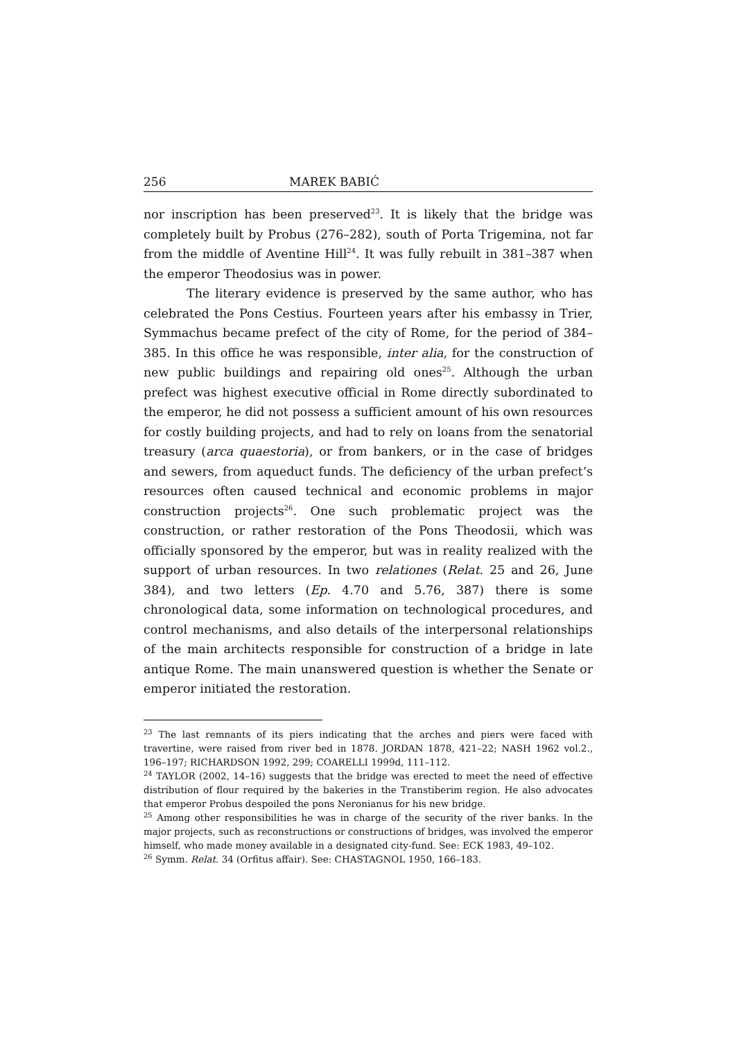256 MAREK BABIĆ
nor inscription has been preserved<sup>23</sup>. It is likely that the bridge was completely built by Probus (276–282), south of Porta Trigemina, not far from the middle of Aventine Hill<sup>24</sup>. It was fully rebuilt in 381–387 when the emperor Theodosius was in power.
The literary evidence is preserved by the same author, who has celebrated the Pons Cestius. Fourteen years after his embassy in Trier, Symmachus became prefect of the city of Rome, for the period of 384–385. In this office he was responsible, inter alia, for the construction of new public buildings and repairing old ones<sup>25</sup>. Although the urban prefect was highest executive official in Rome directly subordinated to the emperor, he did not possess a sufficient amount of his own resources for costly building projects, and had to rely on loans from the senatorial treasury (arca quaestoria), or from bankers, or in the case of bridges and sewers, from aqueduct funds. The deficiency of the urban prefect’s resources often caused technical and economic problems in major construction projects<sup>26</sup>. One such problematic project was the construction, or rather restoration of the Pons Theodosii, which was officially sponsored by the emperor, but was in reality realized with the support of urban resources. In two relationes (Relat. 25 and 26, June 384), and two letters (Ep. 4.70 and 5.76, 387) there is some chronological data, some information on technological procedures, and control mechanisms, and also details of the interpersonal relationships of the main architects responsible for construction of a bridge in late antique Rome. The main unanswered question is whether the Senate or emperor initiated the restoration.
<sup>23</sup> The last remnants of its piers indicating that the arches and piers were faced with travertine, were raised from river bed in 1878. JORDAN 1878, 421–22; NASH 1962 vol.2., 196–197; RICHARDSON 1992, 299; COARELLI 1999d, 111–112.
<sup>24</sup> TAYLOR (2002, 14–16) suggests that the bridge was erected to meet the need of effective distribution of flour required by the bakeries in the Transtiberim region. He also advocates that emperor Probus despoiled the pons Neronianus for his new bridge.
<sup>25</sup> Among other responsibilities he was in charge of the security of the river banks. In the major projects, such as reconstructions or constructions of bridges, was involved the emperor himself, who made money available in a designated city-fund. See: ECK 1983, 49–102.
<sup>26</sup> Symm. Relat. 34 (Orfitus affair). See: CHASTAGNOL 1950, 166–183.